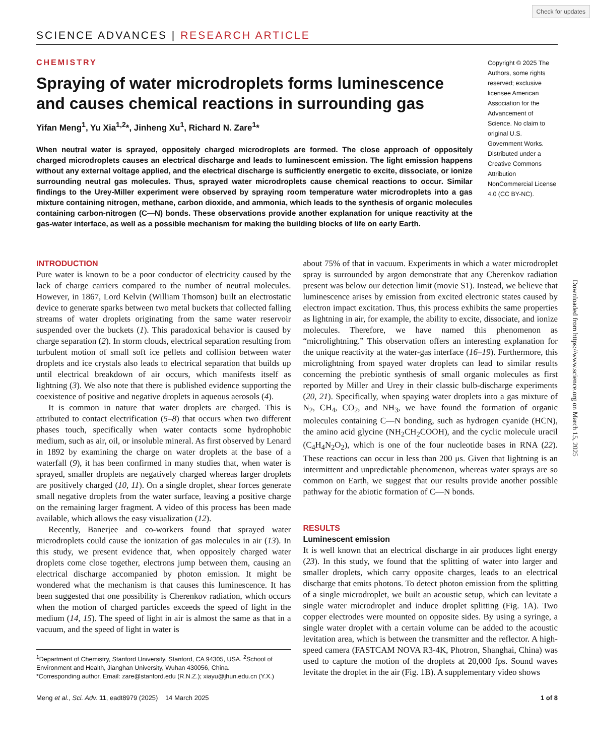Check for updates
SCIENCE ADVANCES | RESEARCH ARTICLE
CHEMISTRY
Spraying of water microdroplets forms luminescence and causes chemical reactions in surrounding gas
Yifan Meng<sup>1</sup>, Yu Xia<sup>1,2</sup>*, Jinheng Xu<sup>1</sup>, Richard N. Zare<sup>1</sup>*
When neutral water is sprayed, oppositely charged microdroplets are formed. The close approach of oppositely charged microdroplets causes an electrical discharge and leads to luminescent emission. The light emission happens without any external voltage applied, and the electrical discharge is sufficiently energetic to excite, dissociate, or ionize surrounding neutral gas molecules. Thus, sprayed water microdroplets cause chemical reactions to occur. Similar findings to the Urey-Miller experiment were observed by spraying room temperature water microdroplets into a gas mixture containing nitrogen, methane, carbon dioxide, and ammonia, which leads to the synthesis of organic molecules containing carbon-nitrogen (C—N) bonds. These observations provide another explanation for unique reactivity at the gas-water interface, as well as a possible mechanism for making the building blocks of life on early Earth.
Copyright © 2025 The Authors, some rights reserved; exclusive licensee American Association for the Advancement of Science. No claim to original U.S. Government Works. Distributed under a Creative Commons Attribution NonCommercial License 4.0 (CC BY-NC).
INTRODUCTION
Pure water is known to be a poor conductor of electricity caused by the lack of charge carriers compared to the number of neutral molecules. However, in 1867, Lord Kelvin (William Thomson) built an electrostatic device to generate sparks between two metal buckets that collected falling streams of water droplets originating from the same water reservoir suspended over the buckets (1). This paradoxical behavior is caused by charge separation (2). In storm clouds, electrical separation resulting from turbulent motion of small soft ice pellets and collision between water droplets and ice crystals also leads to electrical separation that builds up until electrical breakdown of air occurs, which manifests itself as lightning (3). We also note that there is published evidence supporting the coexistence of positive and negative droplets in aqueous aerosols (4).
It is common in nature that water droplets are charged. This is attributed to contact electrification (5–8) that occurs when two different phases touch, specifically when water contacts some hydrophobic medium, such as air, oil, or insoluble mineral. As first observed by Lenard in 1892 by examining the charge on water droplets at the base of a waterfall (9), it has been confirmed in many studies that, when water is sprayed, smaller droplets are negatively charged whereas larger droplets are positively charged (10, 11). On a single droplet, shear forces generate small negative droplets from the water surface, leaving a positive charge on the remaining larger fragment. A video of this process has been made available, which allows the easy visualization (12).
Recently, Banerjee and co-workers found that sprayed water microdroplets could cause the ionization of gas molecules in air (13). In this study, we present evidence that, when oppositely charged water droplets come close together, electrons jump between them, causing an electrical discharge accompanied by photon emission. It might be wondered what the mechanism is that causes this luminescence. It has been suggested that one possibility is Cherenkov radiation, which occurs when the motion of charged particles exceeds the speed of light in the medium (14, 15). The speed of light in air is almost the same as that in a vacuum, and the speed of light in water is
<sup>1</sup> Department of Chemistry, Stanford University, Stanford, CA 94305, USA. <sup>2</sup>School of Environment and Health, Jianghan University, Wuhan 430056, China.
*Corresponding author. Email: zare@stanford.edu (R.N.Z.); xiayu@jhun.edu.cn (Y.X.)
about 75% of that in vacuum. Experiments in which a water microdroplet spray is surrounded by argon demonstrate that any Cherenkov radiation present was below our detection limit (movie S1). Instead, we believe that luminescence arises by emission from excited electronic states caused by electron impact excitation. Thus, this process exhibits the same properties as lightning in air, for example, the ability to excite, dissociate, and ionize molecules. Therefore, we have named this phenomenon as “microlightning.” This observation offers an interesting explanation for the unique reactivity at the water-gas interface (16–19). Furthermore, this microlightning from spayed water droplets can lead to similar results concerning the prebiotic synthesis of small organic molecules as first reported by Miller and Urey in their classic bulb-discharge experiments (20, 21). Specifically, when spaying water droplets into a gas mixture of N<sub>2</sub>, CH<sub>4</sub>, CO<sub>2</sub>, and NH<sub>3</sub>, we have found the formation of organic molecules containing C—N bonding, such as hydrogen cyanide (HCN), the amino acid glycine (NH<sub>2</sub>CH<sub>2</sub>COOH), and the cyclic molecule uracil (C<sub>4</sub>H<sub>4</sub>N<sub>2</sub>O<sub>2</sub>), which is one of the four nucleotide bases in RNA (22). These reactions can occur in less than 200 μs. Given that lightning is an intermittent and unpredictable phenomenon, whereas water sprays are so common on Earth, we suggest that our results provide another possible pathway for the abiotic formation of C—N bonds.
RESULTS
Luminescent emission
It is well known that an electrical discharge in air produces light energy (23). In this study, we found that the splitting of water into larger and smaller droplets, which carry opposite charges, leads to an electrical discharge that emits photons. To detect photon emission from the splitting of a single microdroplet, we built an acoustic setup, which can levitate a single water microdroplet and induce droplet splitting (Fig. 1A). Two copper electrodes were mounted on opposite sides. By using a syringe, a single water droplet with a certain volume can be added to the acoustic levitation area, which is between the transmitter and the reflector. A high-speed camera (FASTCAM NOVA R3-4K, Photron, Shanghai, China) was used to capture the motion of the droplets at 20,000 fps. Sound waves levitate the droplet in the air (Fig. 1B). A supplementary video shows
Meng et al., Sci. Adv. 11, eadt8979 (2025) 14 March 2025 1 of 8
Downloaded from https://www.science.org on March 15, 2025